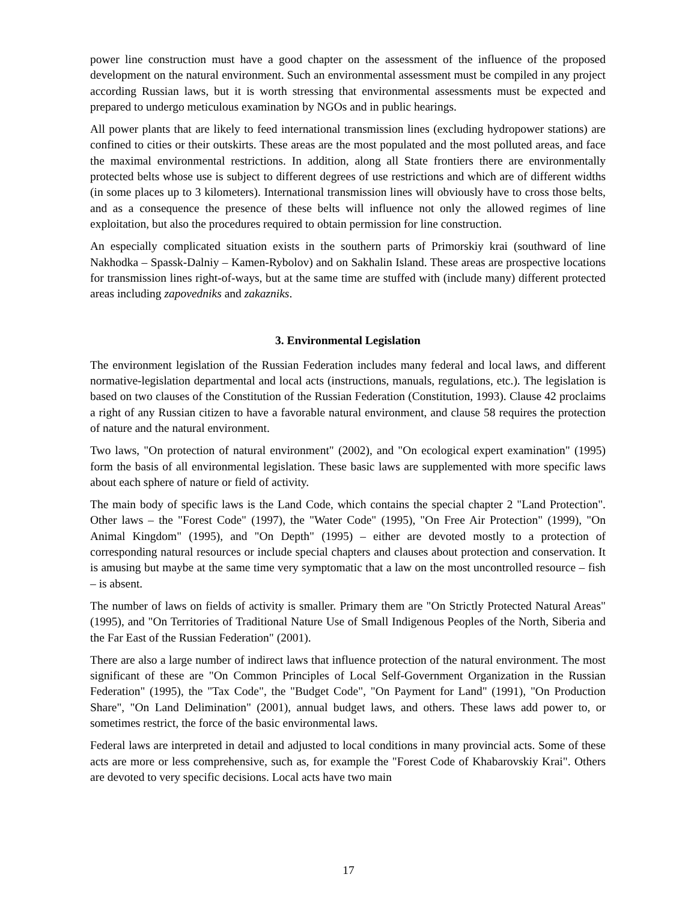power line construction must have a good chapter on the assessment of the influence of the proposed development on the natural environment. Such an environmental assessment must be compiled in any project according Russian laws, but it is worth stressing that environmental assessments must be expected and prepared to undergo meticulous examination by NGOs and in public hearings.
All power plants that are likely to feed international transmission lines (excluding hydropower stations) are confined to cities or their outskirts. These areas are the most populated and the most polluted areas, and face the maximal environmental restrictions. In addition, along all State frontiers there are environmentally protected belts whose use is subject to different degrees of use restrictions and which are of different widths (in some places up to 3 kilometers). International transmission lines will obviously have to cross those belts, and as a consequence the presence of these belts will influence not only the allowed regimes of line exploitation, but also the procedures required to obtain permission for line construction.
An especially complicated situation exists in the southern parts of Primorskiy krai (southward of line Nakhodka – Spassk-Dalniy – Kamen-Rybolov) and on Sakhalin Island. These areas are prospective locations for transmission lines right-of-ways, but at the same time are stuffed with (include many) different protected areas including zapovedniks and zakazniks.
3. Environmental Legislation
The environment legislation of the Russian Federation includes many federal and local laws, and different normative-legislation departmental and local acts (instructions, manuals, regulations, etc.). The legislation is based on two clauses of the Constitution of the Russian Federation (Constitution, 1993). Clause 42 proclaims a right of any Russian citizen to have a favorable natural environment, and clause 58 requires the protection of nature and the natural environment.
Two laws, "On protection of natural environment" (2002), and "On ecological expert examination" (1995) form the basis of all environmental legislation. These basic laws are supplemented with more specific laws about each sphere of nature or field of activity.
The main body of specific laws is the Land Code, which contains the special chapter 2 "Land Protection". Other laws – the "Forest Code" (1997), the "Water Code" (1995), "On Free Air Protection" (1999), "On Animal Kingdom" (1995), and "On Depth" (1995) – either are devoted mostly to a protection of corresponding natural resources or include special chapters and clauses about protection and conservation. It is amusing but maybe at the same time very symptomatic that a law on the most uncontrolled resource – fish – is absent.
The number of laws on fields of activity is smaller. Primary them are "On Strictly Protected Natural Areas" (1995), and "On Territories of Traditional Nature Use of Small Indigenous Peoples of the North, Siberia and the Far East of the Russian Federation" (2001).
There are also a large number of indirect laws that influence protection of the natural environment. The most significant of these are "On Common Principles of Local Self-Government Organization in the Russian Federation" (1995), the "Tax Code", the "Budget Code", "On Payment for Land" (1991), "On Production Share", "On Land Delimination" (2001), annual budget laws, and others. These laws add power to, or sometimes restrict, the force of the basic environmental laws.
Federal laws are interpreted in detail and adjusted to local conditions in many provincial acts. Some of these acts are more or less comprehensive, such as, for example the "Forest Code of Khabarovskiy Krai". Others are devoted to very specific decisions. Local acts have two main
17